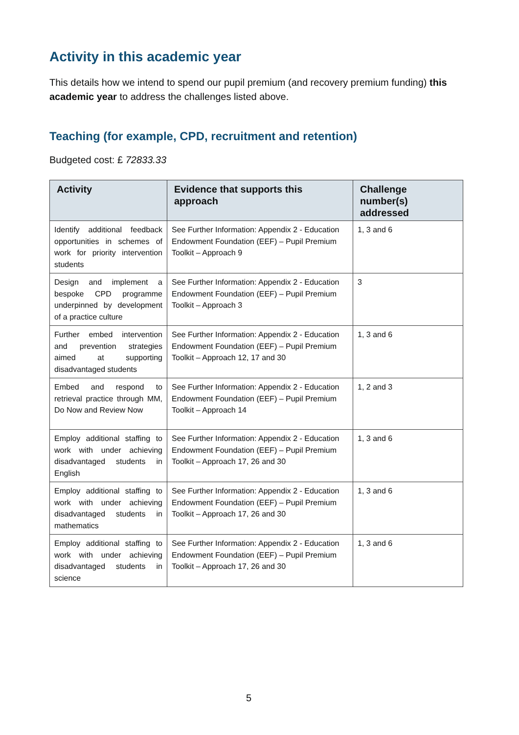Activity in this academic year
This details how we intend to spend our pupil premium (and recovery premium funding) this academic year to address the challenges listed above.
Teaching (for example, CPD, recruitment and retention)
Budgeted cost: £ 72833.33
| Activity | Evidence that supports this approach | Challenge number(s) addressed |
| --- | --- | --- |
| Identify additional feedback opportunities in schemes of work for priority intervention students | See Further Information: Appendix 2 - Education Endowment Foundation (EEF) – Pupil Premium Toolkit – Approach 9 | 1, 3 and 6 |
| Design and implement a bespoke CPD programme underpinned by development of a practice culture | See Further Information: Appendix 2 - Education Endowment Foundation (EEF) – Pupil Premium Toolkit – Approach 3 | 3 |
| Further embed intervention and prevention strategies aimed at supporting disadvantaged students | See Further Information: Appendix 2 - Education Endowment Foundation (EEF) – Pupil Premium Toolkit – Approach 12, 17 and 30 | 1, 3 and 6 |
| Embed and respond to retrieval practice through MM, Do Now and Review Now | See Further Information: Appendix 2 - Education Endowment Foundation (EEF) – Pupil Premium Toolkit – Approach 14 | 1, 2 and 3 |
| Employ additional staffing to work with under achieving disadvantaged students in English | See Further Information: Appendix 2 - Education Endowment Foundation (EEF) – Pupil Premium Toolkit – Approach 17, 26 and 30 | 1, 3 and 6 |
| Employ additional staffing to work with under achieving disadvantaged students in mathematics | See Further Information: Appendix 2 - Education Endowment Foundation (EEF) – Pupil Premium Toolkit – Approach 17, 26 and 30 | 1, 3 and 6 |
| Employ additional staffing to work with under achieving disadvantaged students in science | See Further Information: Appendix 2 - Education Endowment Foundation (EEF) – Pupil Premium Toolkit – Approach 17, 26 and 30 | 1, 3 and 6 |
5